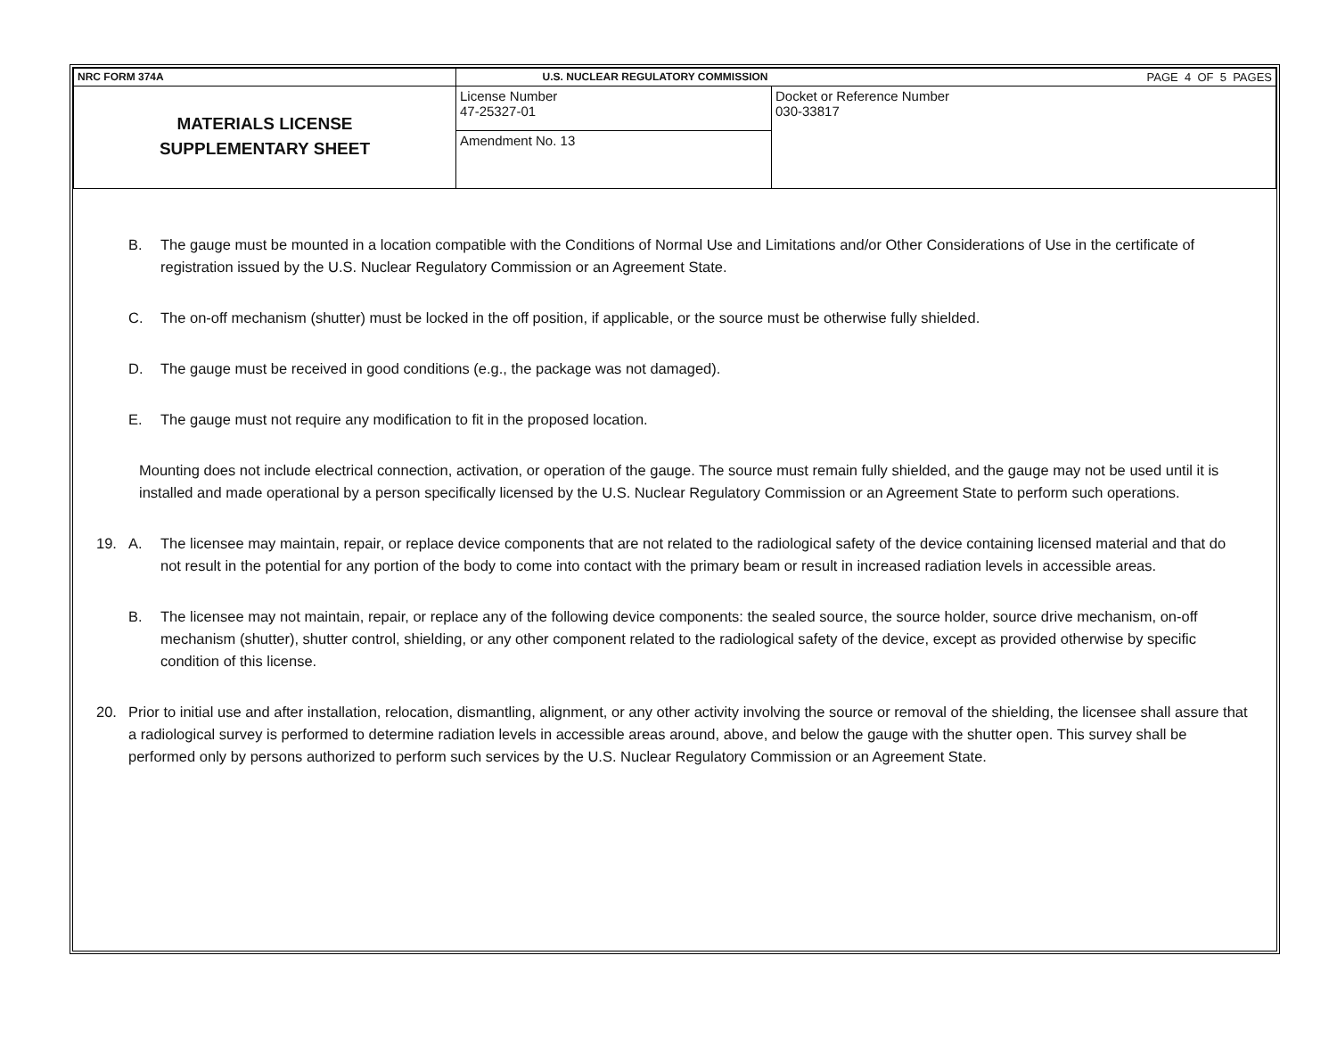| NRC FORM 374A | U.S. NUCLEAR REGULATORY COMMISSION | | PAGE 4 OF 5 PAGES |
| MATERIALS LICENSE SUPPLEMENTARY SHEET | License Number 47-25327-01 | Docket or Reference Number 030-33817 | |
| | Amendment No. 13 | | |
B. The gauge must be mounted in a location compatible with the Conditions of Normal Use and Limitations and/or Other Considerations of Use in the certificate of registration issued by the U.S. Nuclear Regulatory Commission or an Agreement State.
C. The on-off mechanism (shutter) must be locked in the off position, if applicable, or the source must be otherwise fully shielded.
D. The gauge must be received in good conditions (e.g., the package was not damaged).
E. The gauge must not require any modification to fit in the proposed location.
Mounting does not include electrical connection, activation, or operation of the gauge. The source must remain fully shielded, and the gauge may not be used until it is installed and made operational by a person specifically licensed by the U.S. Nuclear Regulatory Commission or an Agreement State to perform such operations.
19. A. The licensee may maintain, repair, or replace device components that are not related to the radiological safety of the device containing licensed material and that do not result in the potential for any portion of the body to come into contact with the primary beam or result in increased radiation levels in accessible areas.
B. The licensee may not maintain, repair, or replace any of the following device components: the sealed source, the source holder, source drive mechanism, on-off mechanism (shutter), shutter control, shielding, or any other component related to the radiological safety of the device, except as provided otherwise by specific condition of this license.
20. Prior to initial use and after installation, relocation, dismantling, alignment, or any other activity involving the source or removal of the shielding, the licensee shall assure that a radiological survey is performed to determine radiation levels in accessible areas around, above, and below the gauge with the shutter open. This survey shall be performed only by persons authorized to perform such services by the U.S. Nuclear Regulatory Commission or an Agreement State.